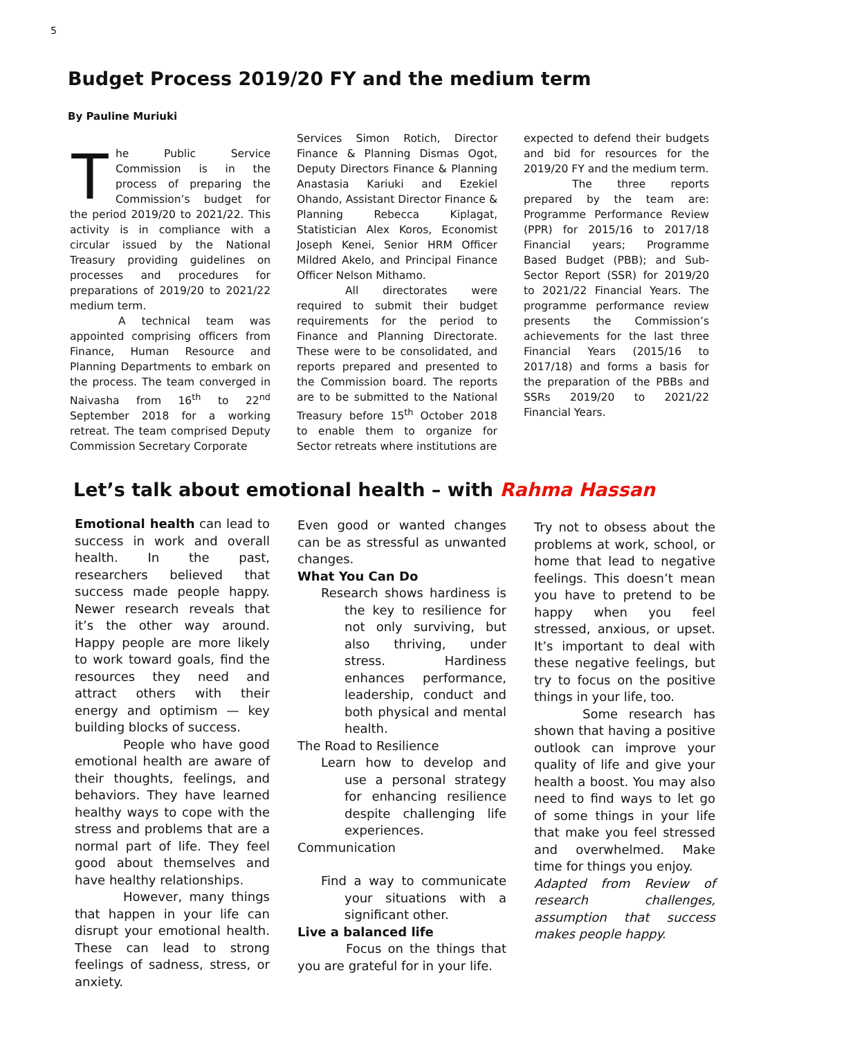5
Budget Process 2019/20 FY and the medium term
By Pauline Muriuki
The Public Service Commission is in the process of preparing the Commission’s budget for the period 2019/20 to 2021/22. This activity is in compliance with a circular issued by the National Treasury providing guidelines on processes and procedures for preparations of 2019/20 to 2021/22 medium term.
A technical team was appointed comprising officers from Finance, Human Resource and Planning Departments to embark on the process. The team converged in Naivasha from 16<sup>th</sup> to 22<sup>nd</sup> September 2018 for a working retreat. The team comprised Deputy Commission Secretary Corporate
Services Simon Rotich, Director Finance & Planning Dismas Ogot, Deputy Directors Finance & Planning Anastasia Kariuki and Ezekiel Ohando, Assistant Director Finance & Planning Rebecca Kiplagat, Statistician Alex Koros, Economist Joseph Kenei, Senior HRM Officer Mildred Akelo, and Principal Finance Officer Nelson Mithamo.
All directorates were required to submit their budget requirements for the period to Finance and Planning Directorate. These were to be consolidated, and reports prepared and presented to the Commission board. The reports are to be submitted to the National Treasury before 15<sup>th</sup> October 2018 to enable them to organize for Sector retreats where institutions are
expected to defend their budgets and bid for resources for the 2019/20 FY and the medium term.
The three reports prepared by the team are: Programme Performance Review (PPR) for 2015/16 to 2017/18 Financial years; Programme Based Budget (PBB); and Sub-Sector Report (SSR) for 2019/20 to 2021/22 Financial Years. The programme performance review presents the Commission’s achievements for the last three Financial Years (2015/16 to 2017/18) and forms a basis for the preparation of the PBBs and SSRs 2019/20 to 2021/22 Financial Years.
Let’s talk about emotional health – with Rahma Hassan
Emotional health can lead to success in work and overall health. In the past, researchers believed that success made people happy. Newer research reveals that it’s the other way around. Happy people are more likely to work toward goals, find the resources they need and attract others with their energy and optimism — key building blocks of success.
People who have good emotional health are aware of their thoughts, feelings, and behaviors. They have learned healthy ways to cope with the stress and problems that are a normal part of life. They feel good about themselves and have healthy relationships.
However, many things that happen in your life can disrupt your emotional health. These can lead to strong feelings of sadness, stress, or anxiety.
Even good or wanted changes can be as stressful as unwanted changes.
What You Can Do
Research shows hardiness is the key to resilience for not only surviving, but also thriving, under stress. Hardiness enhances performance, leadership, conduct and both physical and mental health.
The Road to Resilience
Learn how to develop and use a personal strategy for enhancing resilience despite challenging life experiences.
Communication
Find a way to communicate your situations with a significant other.
Live a balanced life
Focus on the things that you are grateful for in your life.
Try not to obsess about the problems at work, school, or home that lead to negative feelings. This doesn’t mean you have to pretend to be happy when you feel stressed, anxious, or upset. It’s important to deal with these negative feelings, but try to focus on the positive things in your life, too.
Some research has shown that having a positive outlook can improve your quality of life and give your health a boost. You may also need to find ways to let go of some things in your life that make you feel stressed and overwhelmed. Make time for things you enjoy.
Adapted from Review of research challenges, assumption that success makes people happy.